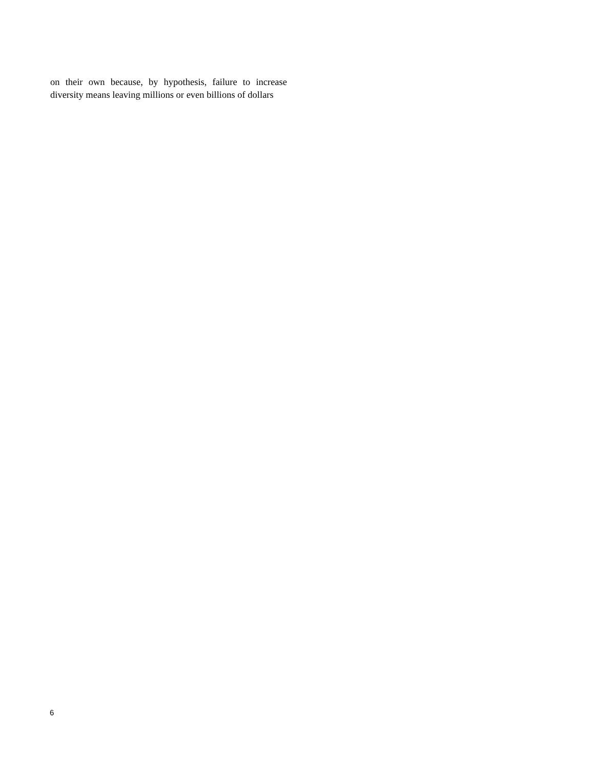on their own because, by hypothesis, failure to increase diversity means leaving millions or even billions of dollars
6